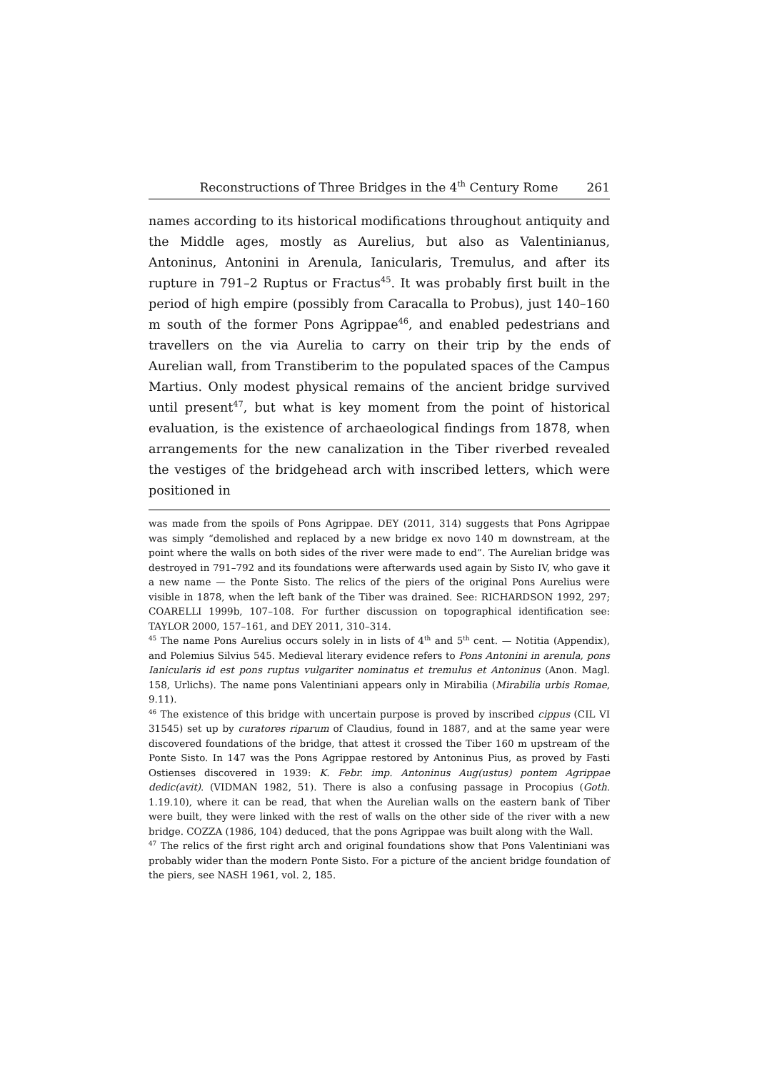Reconstructions of Three Bridges in the 4<sup>th</sup> Century Rome 261
names according to its historical modifications throughout antiquity and the Middle ages, mostly as Aurelius, but also as Valentinianus, Antoninus, Antonini in Arenula, Ianicularis, Tremulus, and after its rupture in 791–2 Ruptus or Fractus<sup>45</sup>. It was probably first built in the period of high empire (possibly from Caracalla to Probus), just 140–160 m south of the former Pons Agrippae<sup>46</sup>, and enabled pedestrians and travellers on the via Aurelia to carry on their trip by the ends of Aurelian wall, from Transtiberim to the populated spaces of the Campus Martius. Only modest physical remains of the ancient bridge survived until present<sup>47</sup>, but what is key moment from the point of historical evaluation, is the existence of archaeological findings from 1878, when arrangements for the new canalization in the Tiber riverbed revealed the vestiges of the bridgehead arch with inscribed letters, which were positioned in
was made from the spoils of Pons Agrippae. DEY (2011, 314) suggests that Pons Agrippae was simply “demolished and replaced by a new bridge ex novo 140 m downstream, at the point where the walls on both sides of the river were made to end”. The Aurelian bridge was destroyed in 791–792 and its foundations were afterwards used again by Sisto IV, who gave it a new name — the Ponte Sisto. The relics of the piers of the original Pons Aurelius were visible in 1878, when the left bank of the Tiber was drained. See: RICHARDSON 1992, 297; COARELLI 1999b, 107–108. For further discussion on topographical identification see: TAYLOR 2000, 157–161, and DEY 2011, 310–314.
<sup>45</sup> The name Pons Aurelius occurs solely in in lists of 4<sup>th</sup> and 5<sup>th</sup> cent. — Notitia (Appendix), and Polemius Silvius 545. Medieval literary evidence refers to Pons Antonini in arenula, pons Ianicularis id est pons ruptus vulgariter nominatus et tremulus et Antoninus (Anon. Magl. 158, Urlichs). The name pons Valentiniani appears only in Mirabilia (Mirabilia urbis Romae, 9.11).
<sup>46</sup> The existence of this bridge with uncertain purpose is proved by inscribed cippus (CIL VI 31545) set up by curatores riparum of Claudius, found in 1887, and at the same year were discovered foundations of the bridge, that attest it crossed the Tiber 160 m upstream of the Ponte Sisto. In 147 was the Pons Agrippae restored by Antoninus Pius, as proved by Fasti Ostienses discovered in 1939: K. Febr. imp. Antoninus Aug(ustus) pontem Agrippae dedic(avit). (VIDMAN 1982, 51). There is also a confusing passage in Procopius (Goth. 1.19.10), where it can be read, that when the Aurelian walls on the eastern bank of Tiber were built, they were linked with the rest of walls on the other side of the river with a new bridge. COZZA (1986, 104) deduced, that the pons Agrippae was built along with the Wall.
<sup>47</sup> The relics of the first right arch and original foundations show that Pons Valentiniani was probably wider than the modern Ponte Sisto. For a picture of the ancient bridge foundation of the piers, see NASH 1961, vol. 2, 185.